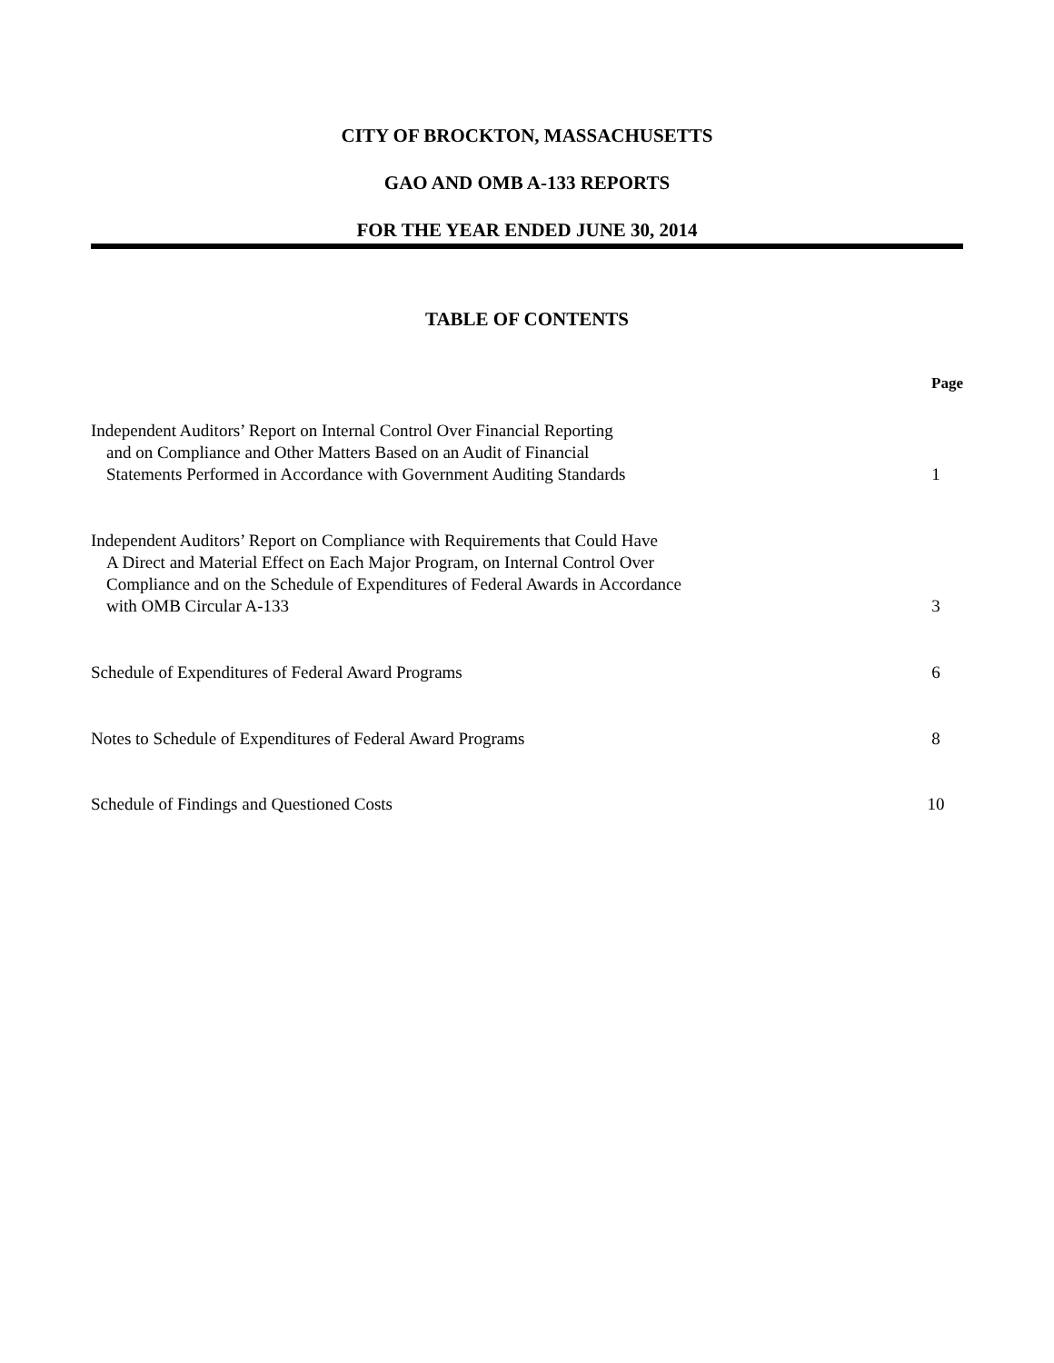CITY OF BROCKTON, MASSACHUSETTS
GAO AND OMB A-133 REPORTS
FOR THE YEAR ENDED JUNE 30, 2014
TABLE OF CONTENTS
| | Page |
| Independent Auditors’ Report on Internal Control Over Financial Reporting and on Compliance and Other Matters Based on an Audit of Financial Statements Performed in Accordance with Government Auditing Standards | 1 |
| Independent Auditors’ Report on Compliance with Requirements that Could Have A Direct and Material Effect on Each Major Program, on Internal Control Over Compliance and on the Schedule of Expenditures of Federal Awards in Accordance with OMB Circular A-133 | 3 |
| Schedule of Expenditures of Federal Award Programs | 6 |
| Notes to Schedule of Expenditures of Federal Award Programs | 8 |
| Schedule of Findings and Questioned Costs | 10 |